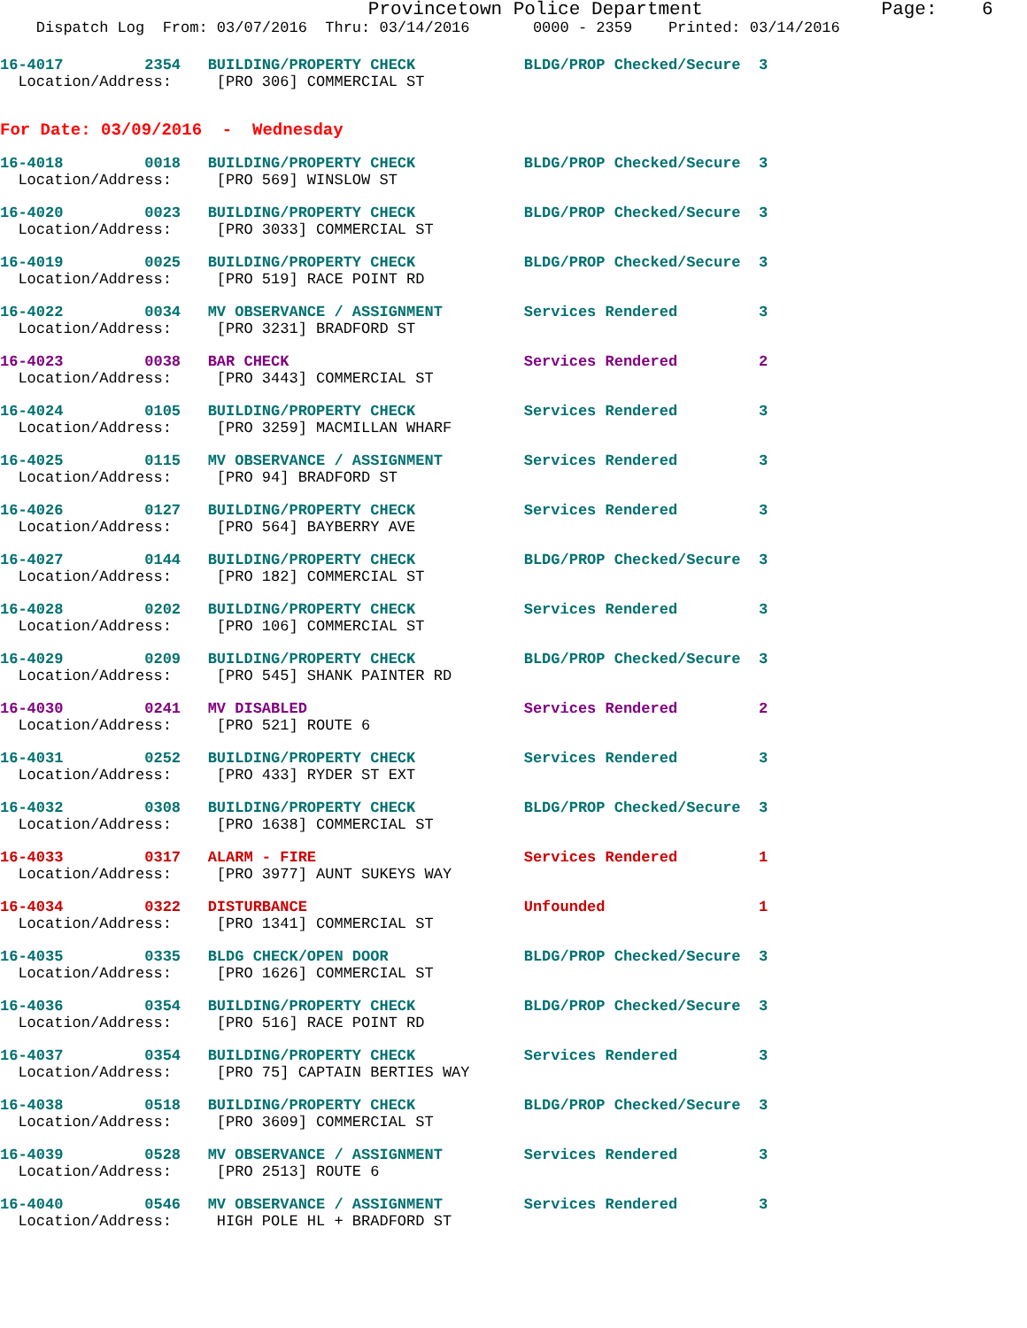Provincetown Police Department                Page:    6
    Dispatch Log  From: 03/07/2016  Thru: 03/14/2016       0000 - 2359    Printed: 03/14/2016
16-4017         2354   BUILDING/PROPERTY CHECK            BLDG/PROP Checked/Secure  3
  Location/Address:     [PRO 306] COMMERCIAL ST
For Date: 03/09/2016  -  Wednesday
16-4018         0018   BUILDING/PROPERTY CHECK            BLDG/PROP Checked/Secure  3
  Location/Address:     [PRO 569] WINSLOW ST
16-4020         0023   BUILDING/PROPERTY CHECK            BLDG/PROP Checked/Secure  3
  Location/Address:     [PRO 3033] COMMERCIAL ST
16-4019         0025   BUILDING/PROPERTY CHECK            BLDG/PROP Checked/Secure  3
  Location/Address:     [PRO 519] RACE POINT RD
16-4022         0034   MV OBSERVANCE / ASSIGNMENT         Services Rendered         3
  Location/Address:     [PRO 3231] BRADFORD ST
16-4023         0038   BAR CHECK                          Services Rendered         2
  Location/Address:     [PRO 3443] COMMERCIAL ST
16-4024         0105   BUILDING/PROPERTY CHECK            Services Rendered         3
  Location/Address:     [PRO 3259] MACMILLAN WHARF
16-4025         0115   MV OBSERVANCE / ASSIGNMENT         Services Rendered         3
  Location/Address:     [PRO 94] BRADFORD ST
16-4026         0127   BUILDING/PROPERTY CHECK            Services Rendered         3
  Location/Address:     [PRO 564] BAYBERRY AVE
16-4027         0144   BUILDING/PROPERTY CHECK            BLDG/PROP Checked/Secure  3
  Location/Address:     [PRO 182] COMMERCIAL ST
16-4028         0202   BUILDING/PROPERTY CHECK            Services Rendered         3
  Location/Address:     [PRO 106] COMMERCIAL ST
16-4029         0209   BUILDING/PROPERTY CHECK            BLDG/PROP Checked/Secure  3
  Location/Address:     [PRO 545] SHANK PAINTER RD
16-4030         0241   MV DISABLED                        Services Rendered         2
  Location/Address:     [PRO 521] ROUTE 6
16-4031         0252   BUILDING/PROPERTY CHECK            Services Rendered         3
  Location/Address:     [PRO 433] RYDER ST EXT
16-4032         0308   BUILDING/PROPERTY CHECK            BLDG/PROP Checked/Secure  3
  Location/Address:     [PRO 1638] COMMERCIAL ST
16-4033         0317   ALARM - FIRE                       Services Rendered         1
  Location/Address:     [PRO 3977] AUNT SUKEYS WAY
16-4034         0322   DISTURBANCE                        Unfounded                 1
  Location/Address:     [PRO 1341] COMMERCIAL ST
16-4035         0335   BLDG CHECK/OPEN DOOR               BLDG/PROP Checked/Secure  3
  Location/Address:     [PRO 1626] COMMERCIAL ST
16-4036         0354   BUILDING/PROPERTY CHECK            BLDG/PROP Checked/Secure  3
  Location/Address:     [PRO 516] RACE POINT RD
16-4037         0354   BUILDING/PROPERTY CHECK            Services Rendered         3
  Location/Address:     [PRO 75] CAPTAIN BERTIES WAY
16-4038         0518   BUILDING/PROPERTY CHECK            BLDG/PROP Checked/Secure  3
  Location/Address:     [PRO 3609] COMMERCIAL ST
16-4039         0528   MV OBSERVANCE / ASSIGNMENT         Services Rendered         3
  Location/Address:     [PRO 2513] ROUTE 6
16-4040         0546   MV OBSERVANCE / ASSIGNMENT         Services Rendered         3
  Location/Address:     HIGH POLE HL + BRADFORD ST